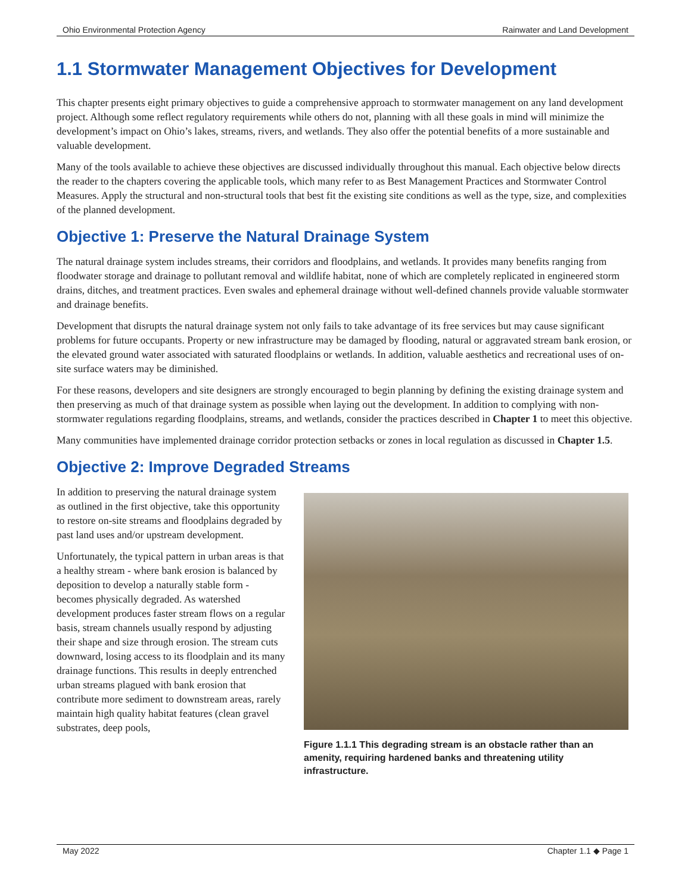Ohio Environmental Protection Agency Rainwater and Land Development
1.1 Stormwater Management Objectives for Development
This chapter presents eight primary objectives to guide a comprehensive approach to stormwater management on any land development project. Although some reflect regulatory requirements while others do not, planning with all these goals in mind will minimize the development’s impact on Ohio’s lakes, streams, rivers, and wetlands. They also offer the potential benefits of a more sustainable and valuable development.
Many of the tools available to achieve these objectives are discussed individually throughout this manual. Each objective below directs the reader to the chapters covering the applicable tools, which many refer to as Best Management Practices and Stormwater Control Measures. Apply the structural and non-structural tools that best fit the existing site conditions as well as the type, size, and complexities of the planned development.
Objective 1: Preserve the Natural Drainage System
The natural drainage system includes streams, their corridors and floodplains, and wetlands. It provides many benefits ranging from floodwater storage and drainage to pollutant removal and wildlife habitat, none of which are completely replicated in engineered storm drains, ditches, and treatment practices. Even swales and ephemeral drainage without well-defined channels provide valuable stormwater and drainage benefits.
Development that disrupts the natural drainage system not only fails to take advantage of its free services but may cause significant problems for future occupants. Property or new infrastructure may be damaged by flooding, natural or aggravated stream bank erosion, or the elevated ground water associated with saturated floodplains or wetlands. In addition, valuable aesthetics and recreational uses of on-site surface waters may be diminished.
For these reasons, developers and site designers are strongly encouraged to begin planning by defining the existing drainage system and then preserving as much of that drainage system as possible when laying out the development. In addition to complying with non-stormwater regulations regarding floodplains, streams, and wetlands, consider the practices described in Chapter 1 to meet this objective.
Many communities have implemented drainage corridor protection setbacks or zones in local regulation as discussed in Chapter 1.5.
Objective 2: Improve Degraded Streams
In addition to preserving the natural drainage system as outlined in the first objective, take this opportunity to restore on-site streams and floodplains degraded by past land uses and/or upstream development.
Unfortunately, the typical pattern in urban areas is that a healthy stream - where bank erosion is balanced by deposition to develop a naturally stable form - becomes physically degraded. As watershed development produces faster stream flows on a regular basis, stream channels usually respond by adjusting their shape and size through erosion. The stream cuts downward, losing access to its floodplain and its many drainage functions. This results in deeply entrenched urban streams plagued with bank erosion that contribute more sediment to downstream areas, rarely maintain high quality habitat features (clean gravel substrates, deep pools,
Figure 1.1.1 This degrading stream is an obstacle rather than an amenity, requiring hardened banks and threatening utility infrastructure.
May 2022 Chapter 1.1 ◆ Page 1